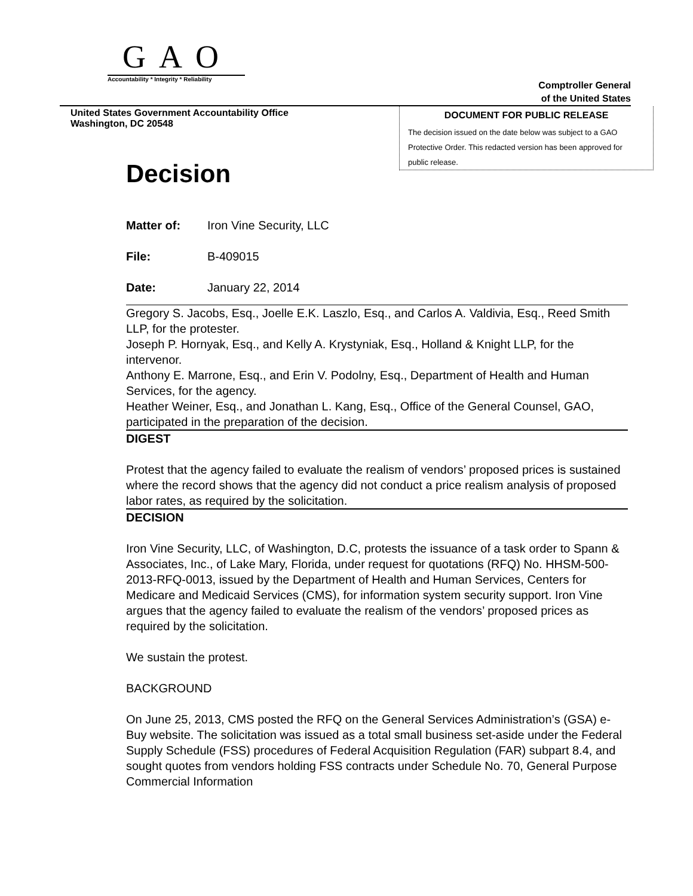GAO
Accountability * Integrity * Reliability
Comptroller General
of the United States
United States Government Accountability Office
Washington, DC 20548
DOCUMENT FOR PUBLIC RELEASE
The decision issued on the date below was subject to a GAO Protective Order. This redacted version has been approved for public release.
Decision
Matter of: Iron Vine Security, LLC
File: B-409015
Date: January 22, 2014
Gregory S. Jacobs, Esq., Joelle E.K. Laszlo, Esq., and Carlos A. Valdivia, Esq., Reed Smith LLP, for the protester.
Joseph P. Hornyak, Esq., and Kelly A. Krystyniak, Esq., Holland & Knight LLP, for the intervenor.
Anthony E. Marrone, Esq., and Erin V. Podolny, Esq., Department of Health and Human Services, for the agency.
Heather Weiner, Esq., and Jonathan L. Kang, Esq., Office of the General Counsel, GAO, participated in the preparation of the decision.
DIGEST
Protest that the agency failed to evaluate the realism of vendors’ proposed prices is sustained where the record shows that the agency did not conduct a price realism analysis of proposed labor rates, as required by the solicitation.
DECISION
Iron Vine Security, LLC, of Washington, D.C, protests the issuance of a task order to Spann & Associates, Inc., of Lake Mary, Florida, under request for quotations (RFQ) No. HHSM-500-2013-RFQ-0013, issued by the Department of Health and Human Services, Centers for Medicare and Medicaid Services (CMS), for information system security support. Iron Vine argues that the agency failed to evaluate the realism of the vendors’ proposed prices as required by the solicitation.
We sustain the protest.
BACKGROUND
On June 25, 2013, CMS posted the RFQ on the General Services Administration’s (GSA) e-Buy website. The solicitation was issued as a total small business set-aside under the Federal Supply Schedule (FSS) procedures of Federal Acquisition Regulation (FAR) subpart 8.4, and sought quotes from vendors holding FSS contracts under Schedule No. 70, General Purpose Commercial Information